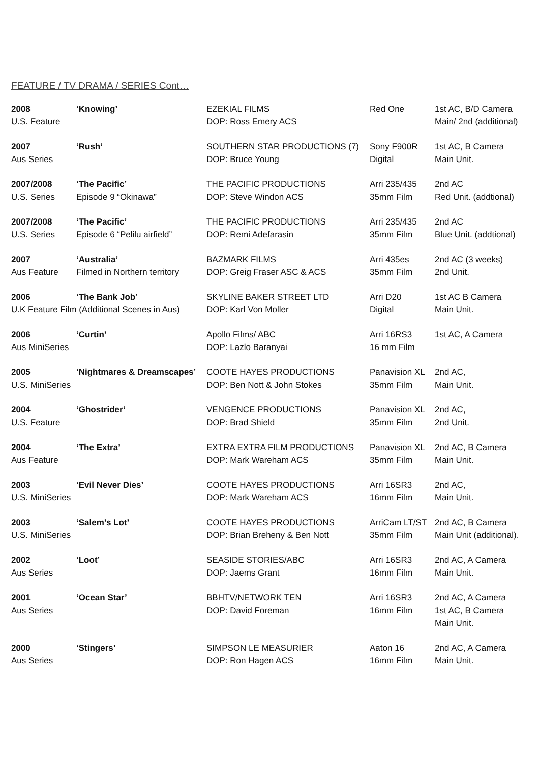FEATURE / TV DRAMA / SERIES Cont…
| 2008 | ‘Knowing’ | EZEKIAL FILMS | Red One | 1st AC, B/D Camera |
| U.S. Feature | | DOP: Ross Emery ACS | | Main/ 2nd (additional) |
| 2007 | ‘Rush’ | SOUTHERN STAR PRODUCTIONS (7) | Sony F900R | 1st AC, B Camera |
| Aus Series | | DOP: Bruce Young | Digital | Main Unit. |
| 2007/2008 | ‘The Pacific’ | THE PACIFIC PRODUCTIONS | Arri 235/435 | 2nd AC |
| U.S. Series | Episode 9 “Okinawa” | DOP: Steve Windon ACS | 35mm Film | Red Unit. (addtional) |
| 2007/2008 | ‘The Pacific’ | THE PACIFIC PRODUCTIONS | Arri 235/435 | 2nd AC |
| U.S. Series | Episode 6 “Pelilu airfield” | DOP: Remi Adefarasin | 35mm Film | Blue Unit. (addtional) |
| 2007 | ‘Australia’ | BAZMARK FILMS | Arri 435es | 2nd AC (3 weeks) |
| Aus Feature | Filmed in Northern territory | DOP: Greig Fraser ASC & ACS | 35mm Film | 2nd Unit. |
| 2006 | ‘The Bank Job’ | SKYLINE BAKER STREET LTD | Arri D20 | 1st AC B Camera |
| U.K Feature Film (Additional Scenes in Aus) | | DOP: Karl Von Moller | Digital | Main Unit. |
| 2006 | ‘Curtin’ | Apollo Films/ ABC | Arri 16RS3 | 1st AC, A Camera |
| Aus MiniSeries | | DOP: Lazlo Baranyai | 16 mm Film | |
| 2005 | ‘Nightmares & Dreamscapes’ | COOTE HAYES PRODUCTIONS | Panavision XL | 2nd AC, |
| U.S. MiniSeries | | DOP: Ben Nott & John Stokes | 35mm Film | Main Unit. |
| 2004 | ‘Ghostrider’ | VENGENCE PRODUCTIONS | Panavision XL | 2nd AC, |
| U.S. Feature | | DOP: Brad Shield | 35mm Film | 2nd Unit. |
| 2004 | ‘The Extra’ | EXTRA EXTRA FILM PRODUCTIONS | Panavision XL | 2nd AC, B Camera |
| Aus Feature | | DOP: Mark Wareham ACS | 35mm Film | Main Unit. |
| 2003 | ‘Evil Never Dies’ | COOTE HAYES PRODUCTIONS | Arri 16SR3 | 2nd AC, |
| U.S. MiniSeries | | DOP: Mark Wareham ACS | 16mm Film | Main Unit. |
| 2003 | ‘Salem’s Lot’ | COOTE HAYES PRODUCTIONS | ArriCam LT/ST | 2nd AC, B Camera |
| U.S. MiniSeries | | DOP: Brian Breheny & Ben Nott | 35mm Film | Main Unit (additional). |
| 2002 | ‘Loot’ | SEASIDE STORIES/ABC | Arri 16SR3 | 2nd AC, A Camera |
| Aus Series | | DOP: Jaems Grant | 16mm Film | Main Unit. |
| 2001 | ‘Ocean Star’ | BBHTV/NETWORK TEN | Arri 16SR3 | 2nd AC, A Camera |
| Aus Series | | DOP: David Foreman | 16mm Film | 1st AC, B Camera |
| | | | | Main Unit. |
| 2000 | ‘Stingers’ | SIMPSON LE MEASURIER | Aaton 16 | 2nd AC, A Camera |
| Aus Series | | DOP: Ron Hagen ACS | 16mm Film | Main Unit. |